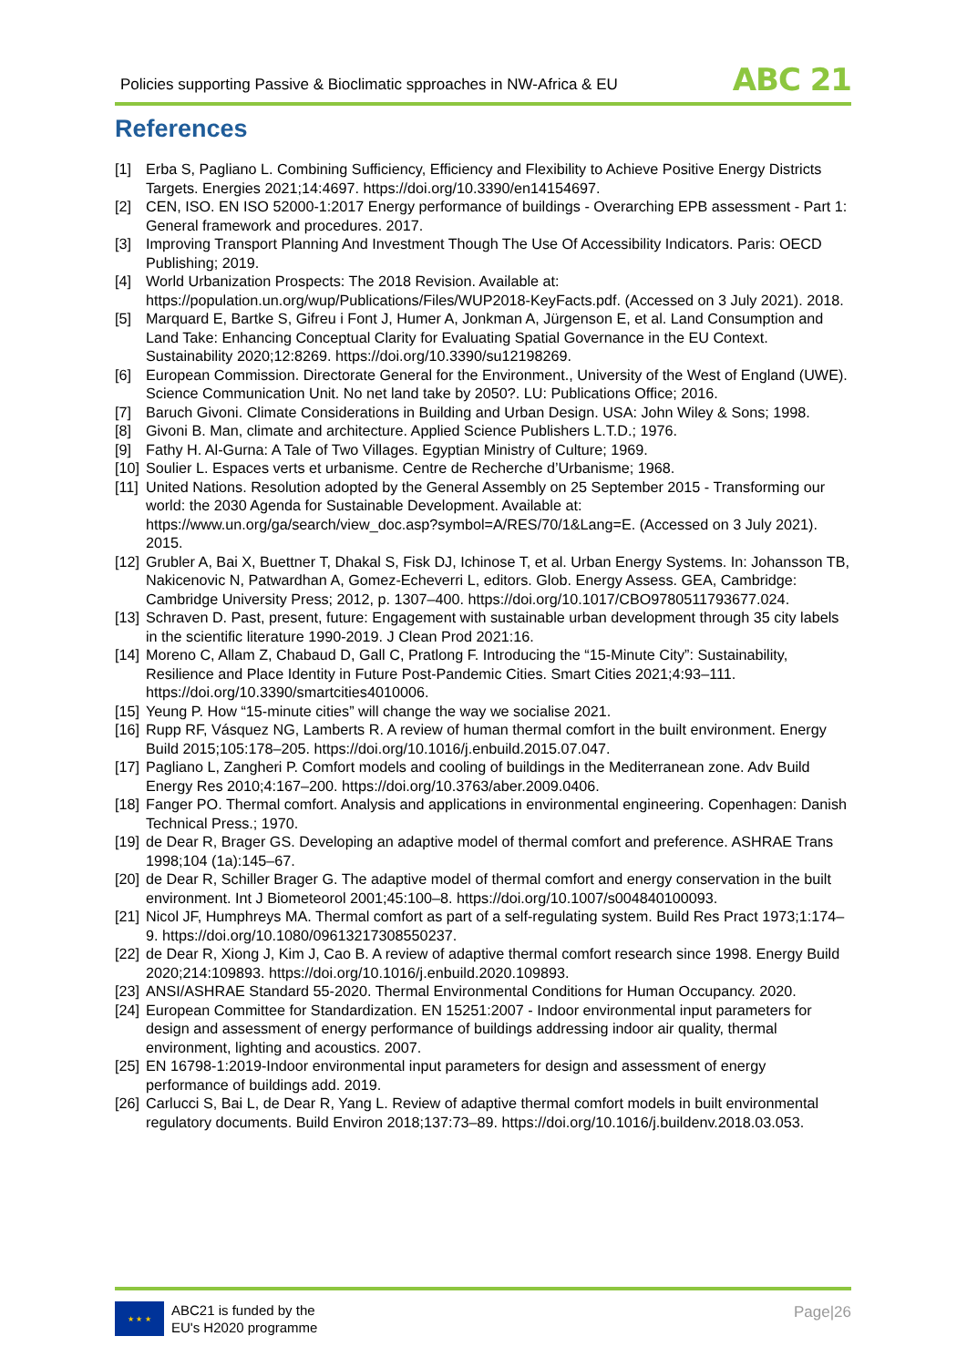Policies supporting Passive & Bioclimatic spproaches in NW-Africa & EU
ABC 21
References
[1] Erba S, Pagliano L. Combining Sufficiency, Efficiency and Flexibility to Achieve Positive Energy Districts Targets. Energies 2021;14:4697. https://doi.org/10.3390/en14154697.
[2] CEN, ISO. EN ISO 52000-1:2017 Energy performance of buildings - Overarching EPB assessment - Part 1: General framework and procedures. 2017.
[3] Improving Transport Planning And Investment Though The Use Of Accessibility Indicators. Paris: OECD Publishing; 2019.
[4] World Urbanization Prospects: The 2018 Revision. Available at: https://population.un.org/wup/Publications/Files/WUP2018-KeyFacts.pdf. (Accessed on 3 July 2021). 2018.
[5] Marquard E, Bartke S, Gifreu i Font J, Humer A, Jonkman A, Jürgenson E, et al. Land Consumption and Land Take: Enhancing Conceptual Clarity for Evaluating Spatial Governance in the EU Context. Sustainability 2020;12:8269. https://doi.org/10.3390/su12198269.
[6] European Commission. Directorate General for the Environment., University of the West of England (UWE). Science Communication Unit. No net land take by 2050?. LU: Publications Office; 2016.
[7] Baruch Givoni. Climate Considerations in Building and Urban Design. USA: John Wiley & Sons; 1998.
[8] Givoni B. Man, climate and architecture. Applied Science Publishers L.T.D.; 1976.
[9] Fathy H. Al-Gurna: A Tale of Two Villages. Egyptian Ministry of Culture; 1969.
[10]
Soulier L. Espaces verts et urbanisme. Centre de Recherche d’Urbanisme; 1968.
[11]
United Nations. Resolution adopted by the General Assembly on 25 September 2015 - Transforming our world: the 2030 Agenda for Sustainable Development. Available at: https://www.un.org/ga/search/view_doc.asp?symbol=A/RES/70/1&Lang=E. (Accessed on 3 July 2021). 2015.
[12]
Grubler A, Bai X, Buettner T, Dhakal S, Fisk DJ, Ichinose T, et al. Urban Energy Systems. In: Johansson TB, Nakicenovic N, Patwardhan A, Gomez-Echeverri L, editors. Glob. Energy Assess. GEA, Cambridge: Cambridge University Press; 2012, p. 1307–400. https://doi.org/10.1017/CBO9780511793677.024.
[13]
Schraven D. Past, present, future: Engagement with sustainable urban development through 35 city labels in the scientific literature 1990-2019. J Clean Prod 2021:16.
[14]
Moreno C, Allam Z, Chabaud D, Gall C, Pratlong F. Introducing the “15-Minute City”: Sustainability, Resilience and Place Identity in Future Post-Pandemic Cities. Smart Cities 2021;4:93–111. https://doi.org/10.3390/smartcities4010006.
[15]
Yeung P. How “15-minute cities” will change the way we socialise 2021.
[16]
Rupp RF, Vásquez NG, Lamberts R. A review of human thermal comfort in the built environment. Energy Build 2015;105:178–205. https://doi.org/10.1016/j.enbuild.2015.07.047.
[17]
Pagliano L, Zangheri P. Comfort models and cooling of buildings in the Mediterranean zone. Adv Build Energy Res 2010;4:167–200. https://doi.org/10.3763/aber.2009.0406.
[18]
Fanger PO. Thermal comfort. Analysis and applications in environmental engineering. Copenhagen: Danish Technical Press.; 1970.
[19]
de Dear R, Brager GS. Developing an adaptive model of thermal comfort and preference. ASHRAE Trans 1998;104 (1a):145–67.
[20]
de Dear R, Schiller Brager G. The adaptive model of thermal comfort and energy conservation in the built environment. Int J Biometeorol 2001;45:100–8. https://doi.org/10.1007/s004840100093.
[21]
Nicol JF, Humphreys MA. Thermal comfort as part of a self-regulating system. Build Res Pract 1973;1:174–9. https://doi.org/10.1080/09613217308550237.
[22]
de Dear R, Xiong J, Kim J, Cao B. A review of adaptive thermal comfort research since 1998. Energy Build 2020;214:109893. https://doi.org/10.1016/j.enbuild.2020.109893.
[23]
ANSI/ASHRAE Standard 55-2020. Thermal Environmental Conditions for Human Occupancy. 2020.
[24]
European Committee for Standardization. EN 15251:2007 - Indoor environmental input parameters for design and assessment of energy performance of buildings addressing indoor air quality, thermal environment, lighting and acoustics. 2007.
[25]
EN 16798-1:2019-Indoor environmental input parameters for design and assessment of energy performance of buildings add. 2019.
[26]
Carlucci S, Bai L, de Dear R, Yang L. Review of adaptive thermal comfort models in built environmental regulatory documents. Build Environ 2018;137:73–89. https://doi.org/10.1016/j.buildenv.2018.03.053.
★ ★ ★
ABC21 is funded by the
EU's H2020 programme
Page|26